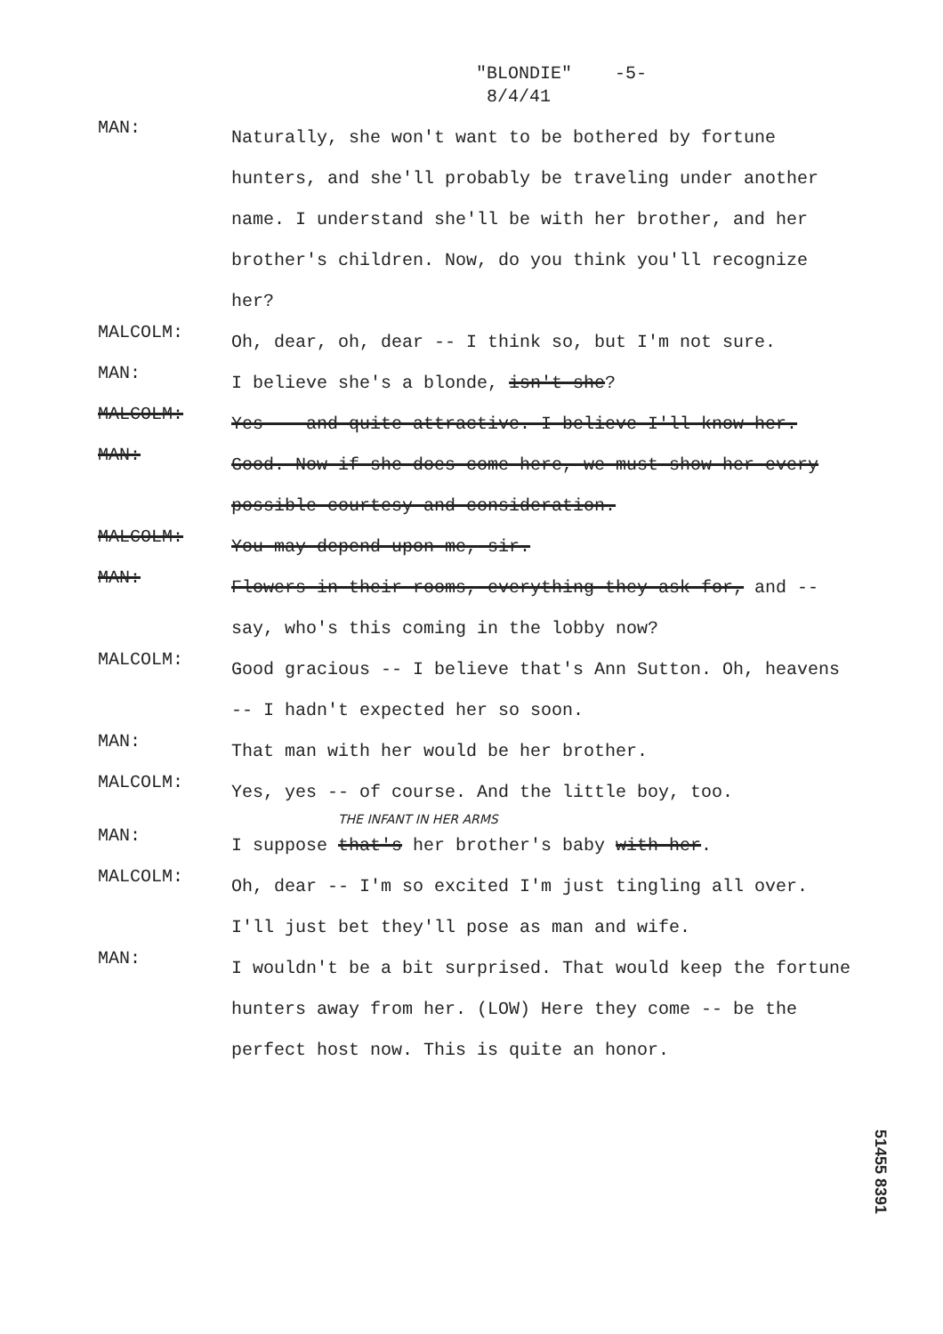"BLONDIE" -5-
8/4/41
MAN:
Naturally, she won't want to be bothered by fortune hunters, and she'll probably be traveling under another name. I understand she'll be with her brother, and her brother's children. Now, do you think you'll recognize her?
MALCOLM:
Oh, dear, oh, dear -- I think so, but I'm not sure.
MAN:
I believe she's a blonde, isn't she?
MALCOLM:
Yes -- and quite attractive. I believe I'll know her.
MAN:
Good. Now if she does come here, we must show her every possible courtesy and consideration.
MALCOLM:
You may depend upon me, sir.
MAN:
Flowers in their rooms, everything they ask for, and -- say, who's this coming in the lobby now?
MALCOLM:
Good gracious -- I believe that's Ann Sutton. Oh, heavens -- I hadn't expected her so soon.
MAN:
That man with her would be her brother.
MALCOLM:
Yes, yes -- of course. And the little boy, too.
THE INFANT IN HER ARMS
MAN:
I suppose that's her brother's baby with her.
MALCOLM:
Oh, dear -- I'm so excited I'm just tingling all over. I'll just bet they'll pose as man and wife.
MAN:
I wouldn't be a bit surprised. That would keep the fortune hunters away from her. (LOW) Here they come -- be the perfect host now. This is quite an honor.
51455 8391